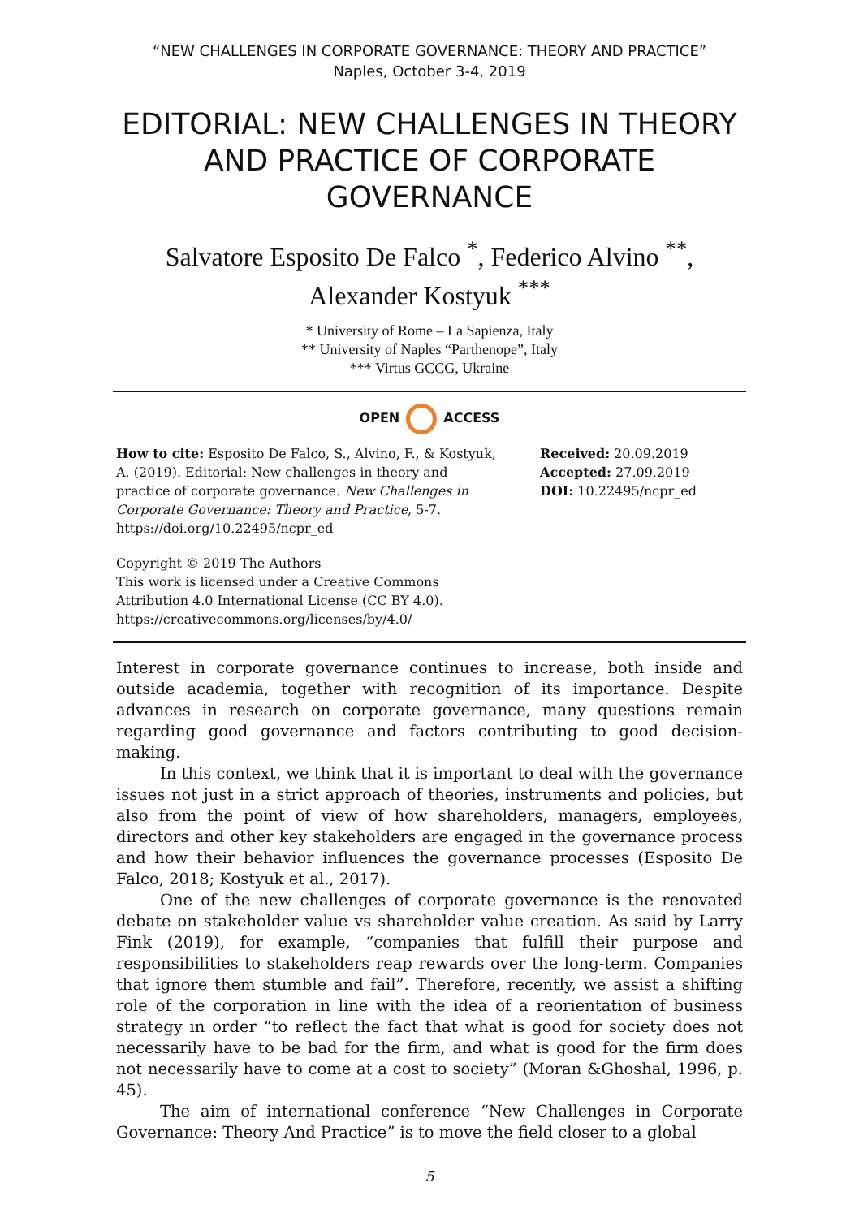“NEW CHALLENGES IN CORPORATE GOVERNANCE: THEORY AND PRACTICE”
Naples, October 3-4, 2019
EDITORIAL: NEW CHALLENGES IN THEORY AND PRACTICE OF CORPORATE GOVERNANCE
Salvatore Esposito De Falco <sup>*</sup>, Federico Alvino <sup>**</sup>,
Alexander Kostyuk <sup>***</sup>
* University of Rome – La Sapienza, Italy
** University of Naples “Parthenope”, Italy
*** Virtus GCCG, Ukraine
OPEN ACCESS
How to cite: Esposito De Falco, S., Alvino, F., & Kostyuk, A. (2019). Editorial: New challenges in theory and practice of corporate governance. New Challenges in Corporate Governance: Theory and Practice, 5-7. https://doi.org/10.22495/ncpr_ed
Copyright © 2019 The Authors
This work is licensed under a Creative Commons Attribution 4.0 International License (CC BY 4.0). https://creativecommons.org/licenses/by/4.0/
Received: 20.09.2019
Accepted: 27.09.2019
DOI: 10.22495/ncpr_ed
Interest in corporate governance continues to increase, both inside and outside academia, together with recognition of its importance. Despite advances in research on corporate governance, many questions remain regarding good governance and factors contributing to good decision-making.
In this context, we think that it is important to deal with the governance issues not just in a strict approach of theories, instruments and policies, but also from the point of view of how shareholders, managers, employees, directors and other key stakeholders are engaged in the governance process and how their behavior influences the governance processes (Esposito De Falco, 2018; Kostyuk et al., 2017).
One of the new challenges of corporate governance is the renovated debate on stakeholder value vs shareholder value creation. As said by Larry Fink (2019), for example, “companies that fulfill their purpose and responsibilities to stakeholders reap rewards over the long-term. Companies that ignore them stumble and fail”. Therefore, recently, we assist a shifting role of the corporation in line with the idea of a reorientation of business strategy in order “to reflect the fact that what is good for society does not necessarily have to be bad for the firm, and what is good for the firm does not necessarily have to come at a cost to society” (Moran &Ghoshal, 1996, p. 45).
The aim of international conference “New Challenges in Corporate Governance: Theory And Practice” is to move the field closer to a global
5